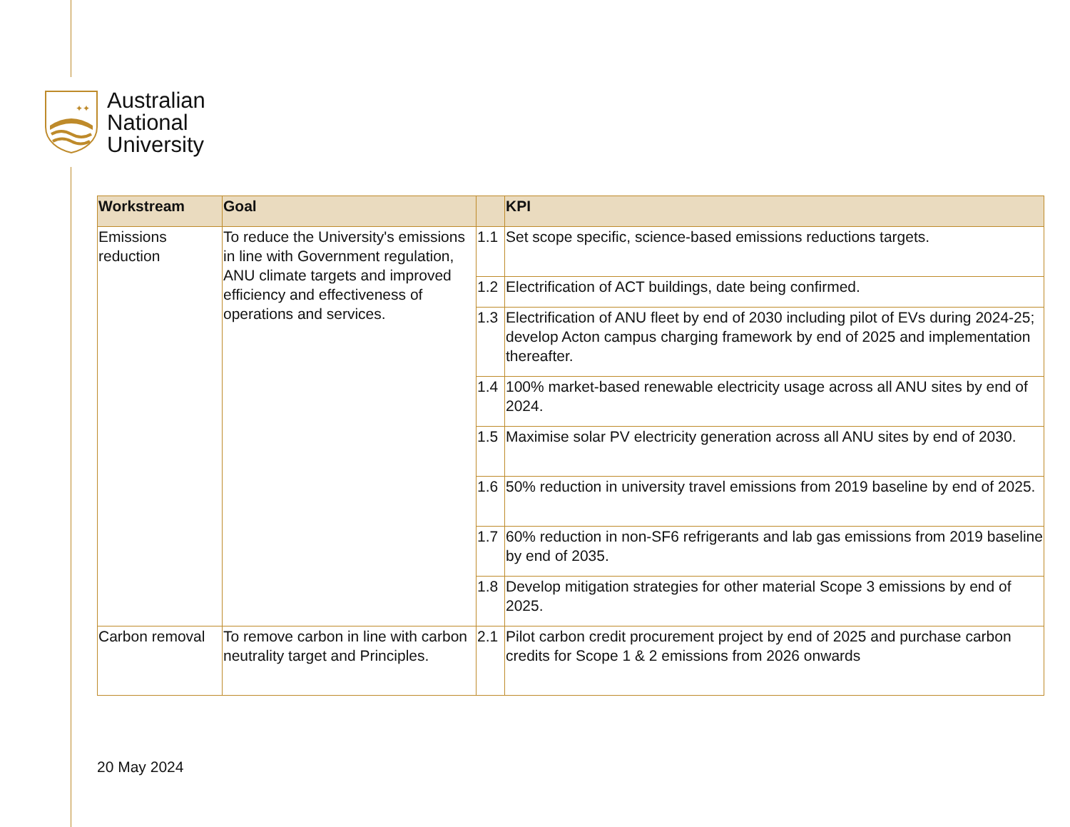✦✦
Australian
National
University
| Workstream | Goal | | KPI |
| --- | --- | --- | --- |
| Emissions reduction | To reduce the University's emissions in line with Government regulation, ANU climate targets and improved efficiency and effectiveness of operations and services. | 1.1 | Set scope specific, science-based emissions reductions targets. |
| | | 1.2 | Electrification of ACT buildings, date being confirmed. |
| | | 1.3 | Electrification of ANU fleet by end of 2030 including pilot of EVs during 2024-25; develop Acton campus charging framework by end of 2025 and implementation thereafter. |
| | | 1.4 | 100% market-based renewable electricity usage across all ANU sites by end of 2024. |
| | | 1.5 | Maximise solar PV electricity generation across all ANU sites by end of 2030. |
| | | 1.6 | 50% reduction in university travel emissions from 2019 baseline by end of 2025. |
| | | 1.7 | 60% reduction in non-SF6 refrigerants and lab gas emissions from 2019 baseline by end of 2035. |
| | | 1.8 | Develop mitigation strategies for other material Scope 3 emissions by end of 2025. |
| Carbon removal | To remove carbon in line with carbon neutrality target and Principles. | 2.1 | Pilot carbon credit procurement project by end of 2025 and purchase carbon credits for Scope 1 & 2 emissions from 2026 onwards |
20 May 2024